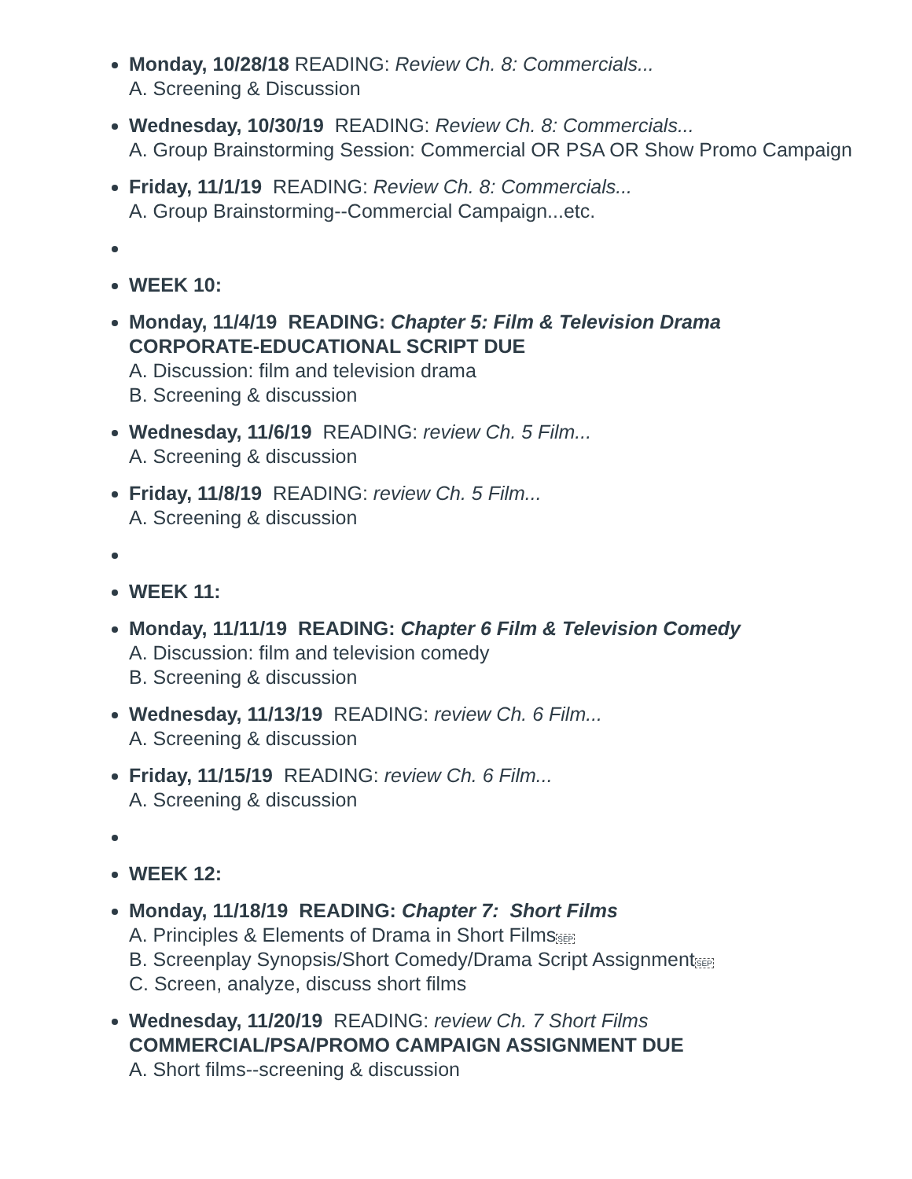Monday, 10/28/18 READING: Review Ch. 8: Commercials...
A. Screening & Discussion
Wednesday, 10/30/19 READING: Review Ch. 8: Commercials...
A. Group Brainstorming Session: Commercial OR PSA OR Show Promo Campaign
Friday, 11/1/19 READING: Review Ch. 8: Commercials...
A. Group Brainstorming--Commercial Campaign...etc.
WEEK 10:
Monday, 11/4/19 READING: Chapter 5: Film & Television Drama
CORPORATE-EDUCATIONAL SCRIPT DUE
A. Discussion: film and television drama
B. Screening & discussion
Wednesday, 11/6/19 READING: review Ch. 5 Film...
A. Screening & discussion
Friday, 11/8/19 READING: review Ch. 5 Film...
A. Screening & discussion
WEEK 11:
Monday, 11/11/19 READING: Chapter 6 Film & Television Comedy
A. Discussion: film and television comedy
B. Screening & discussion
Wednesday, 11/13/19 READING: review Ch. 6 Film...
A. Screening & discussion
Friday, 11/15/19 READING: review Ch. 6 Film...
A. Screening & discussion
WEEK 12:
Monday, 11/18/19 READING: Chapter 7: Short Films
A. Principles & Elements of Drama in Short FilmsSEP
B. Screenplay Synopsis/Short Comedy/Drama Script AssignmentSEP
C. Screen, analyze, discuss short films
Wednesday, 11/20/19 READING: review Ch. 7 Short Films
COMMERCIAL/PSA/PROMO CAMPAIGN ASSIGNMENT DUE
A. Short films--screening & discussion